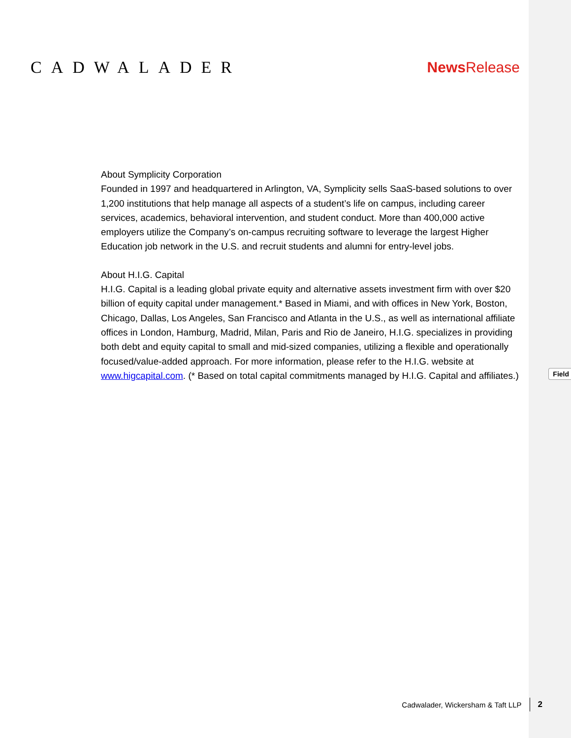CADWALADER News Release
About Symplicity Corporation
Founded in 1997 and headquartered in Arlington, VA, Symplicity sells SaaS-based solutions to over 1,200 institutions that help manage all aspects of a student’s life on campus, including career services, academics, behavioral intervention, and student conduct. More than 400,000 active employers utilize the Company’s on-campus recruiting software to leverage the largest Higher Education job network in the U.S. and recruit students and alumni for entry-level jobs.
About H.I.G. Capital
H.I.G. Capital is a leading global private equity and alternative assets investment firm with over $20 billion of equity capital under management.* Based in Miami, and with offices in New York, Boston, Chicago, Dallas, Los Angeles, San Francisco and Atlanta in the U.S., as well as international affiliate offices in London, Hamburg, Madrid, Milan, Paris and Rio de Janeiro, H.I.G. specializes in providing both debt and equity capital to small and mid-sized companies, utilizing a flexible and operationally focused/value-added approach. For more information, please refer to the H.I.G. website at www.higcapital.com. (* Based on total capital commitments managed by H.I.G. Capital and affiliates.)
Field
Cadwalader, Wickersham & Taft LLP 2